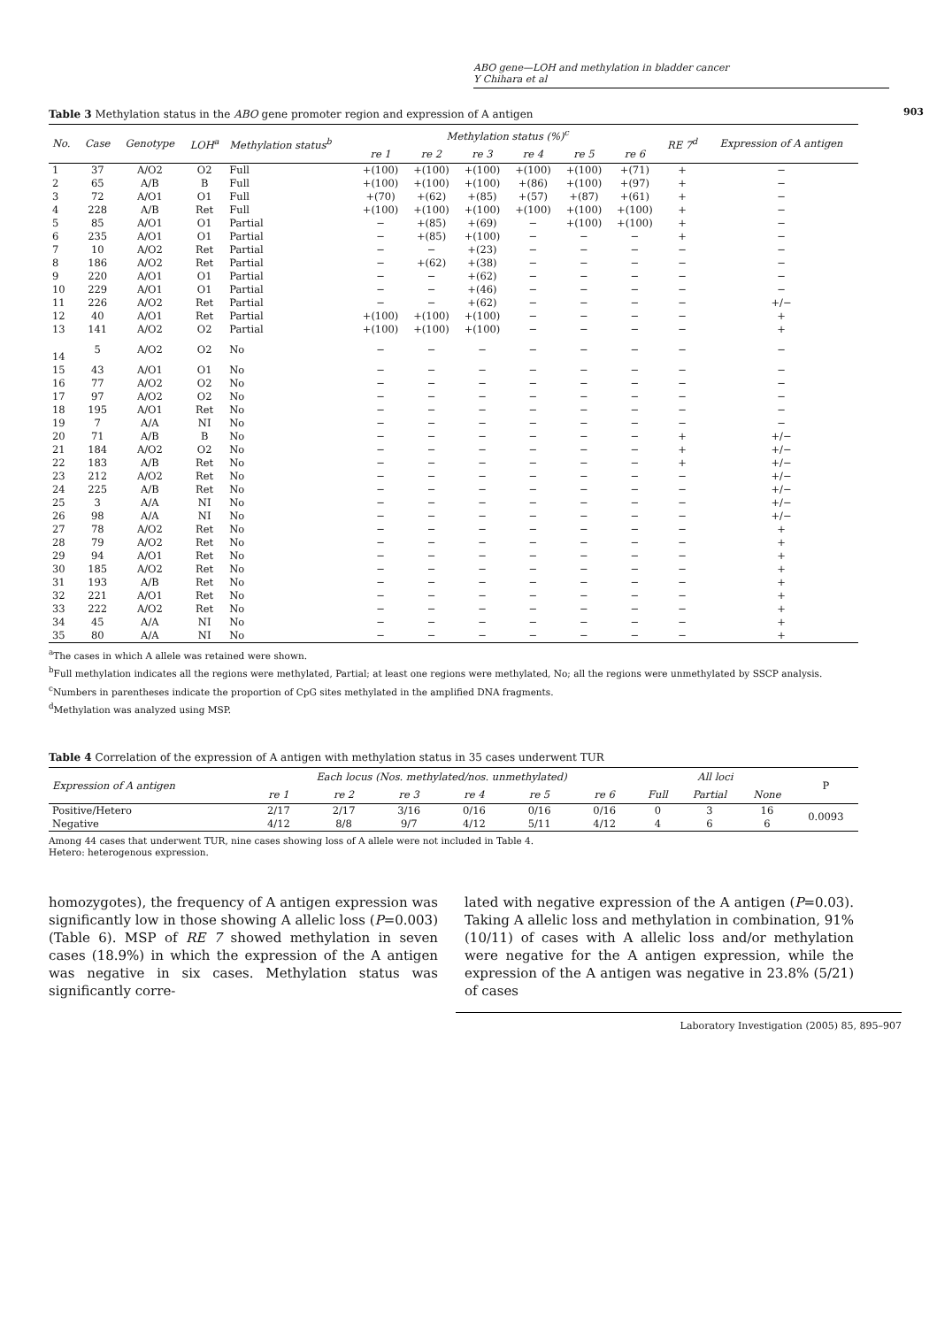ABO gene—LOH and methylation in bladder cancer
Y Chihara et al
903
Table 3 Methylation status in the ABO gene promoter region and expression of A antigen
| No. | Case | Genotype | LOH<sup>a</sup> | Methylation status<sup>b</sup> | Methylation status (%)<sup>c</sup> | | | | | | RE 7<sup>d</sup> | Expression of A antigen |
| --- | --- | --- | --- | --- | --- | --- | --- | --- | --- | --- | --- | --- |
| | | | | | re 1 | re 2 | re 3 | re 4 | re 5 | re 6 | | |
| 1 | 37 | A/O2 | O2 | Full | +(100) | +(100) | +(100) | +(100) | +(100) | +(71) | + | − |
| 2 | 65 | A/B | B | Full | +(100) | +(100) | +(100) | +(86) | +(100) | +(97) | + | − |
| 3 | 72 | A/O1 | O1 | Full | +(70) | +(62) | +(85) | +(57) | +(87) | +(61) | + | − |
| 4 | 228 | A/B | Ret | Full | +(100) | +(100) | +(100) | +(100) | +(100) | +(100) | + | − |
| 5 | 85 | A/O1 | O1 | Partial | − | +(85) | +(69) | − | +(100) | +(100) | + | − |
| 6 | 235 | A/O1 | O1 | Partial | − | +(85) | +(100) | − | − | − | + | − |
| 7 | 10 | A/O2 | Ret | Partial | − | − | +(23) | − | − | − | − | − |
| 8 | 186 | A/O2 | Ret | Partial | − | +(62) | +(38) | − | − | − | − | − |
| 9 | 220 | A/O1 | O1 | Partial | − | − | +(62) | − | − | − | − | − |
| 10 | 229 | A/O1 | O1 | Partial | − | − | +(46) | − | − | − | − | − |
| 11 | 226 | A/O2 | Ret | Partial | − | − | +(62) | − | − | − | − | +/− |
| 12 | 40 | A/O1 | Ret | Partial | +(100) | +(100) | +(100) | − | − | − | − | + |
| 13 | 141 | A/O2 | O2 | Partial | +(100) | +(100) | +(100) | − | − | − | − | + |
| 14 | 5 | A/O2 | O2 | No | − | − | − | − | − | − | − | − |
| 15 | 43 | A/O1 | O1 | No | − | − | − | − | − | − | − | − |
| 16 | 77 | A/O2 | O2 | No | − | − | − | − | − | − | − | − |
| 17 | 97 | A/O2 | O2 | No | − | − | − | − | − | − | − | − |
| 18 | 195 | A/O1 | Ret | No | − | − | − | − | − | − | − | − |
| 19 | 7 | A/A | NI | No | − | − | − | − | − | − | − | − |
| 20 | 71 | A/B | B | No | − | − | − | − | − | − | + | +/− |
| 21 | 184 | A/O2 | O2 | No | − | − | − | − | − | − | + | +/− |
| 22 | 183 | A/B | Ret | No | − | − | − | − | − | − | + | +/− |
| 23 | 212 | A/O2 | Ret | No | − | − | − | − | − | − | − | +/− |
| 24 | 225 | A/B | Ret | No | − | − | − | − | − | − | − | +/− |
| 25 | 3 | A/A | NI | No | − | − | − | − | − | − | − | +/− |
| 26 | 98 | A/A | NI | No | − | − | − | − | − | − | − | +/− |
| 27 | 78 | A/O2 | Ret | No | − | − | − | − | − | − | − | + |
| 28 | 79 | A/O2 | Ret | No | − | − | − | − | − | − | − | + |
| 29 | 94 | A/O1 | Ret | No | − | − | − | − | − | − | − | + |
| 30 | 185 | A/O2 | Ret | No | − | − | − | − | − | − | − | + |
| 31 | 193 | A/B | Ret | No | − | − | − | − | − | − | − | + |
| 32 | 221 | A/O1 | Ret | No | − | − | − | − | − | − | − | + |
| 33 | 222 | A/O2 | Ret | No | − | − | − | − | − | − | − | + |
| 34 | 45 | A/A | NI | No | − | − | − | − | − | − | − | + |
| 35 | 80 | A/A | NI | No | − | − | − | − | − | − | − | + |
<sup>a</sup> The cases in which A allele was retained were shown.
<sup>b</sup> Full methylation indicates all the regions were methylated, Partial; at least one regions were methylated, No; all the regions were unmethylated by SSCP analysis.
<sup>c</sup> Numbers in parentheses indicate the proportion of CpG sites methylated in the amplified DNA fragments.
<sup>d</sup> Methylation was analyzed using MSP.
Table 4 Correlation of the expression of A antigen with methylation status in 35 cases underwent TUR
| Expression of A antigen | Each locus (Nos. methylated/nos. unmethylated) | | | | | | All loci | | | P |
| --- | --- | --- | --- | --- | --- | --- | --- | --- | --- | --- |
| | re 1 | re 2 | re 3 | re 4 | re 5 | re 6 | Full | Partial | None | |
| Positive/Hetero | 2/17 | 2/17 | 3/16 | 0/16 | 0/16 | 0/16 | 0 | 3 | 16 | 0.0093 |
| Negative | 4/12 | 8/8 | 9/7 | 4/12 | 5/11 | 4/12 | 4 | 6 | 6 | |
Among 44 cases that underwent TUR, nine cases showing loss of A allele were not included in Table 4.
Hetero: heterogenous expression.
homozygotes), the frequency of A antigen expression was significantly low in those showing A allelic loss (P=0.003) (Table 6). MSP of RE 7 showed methylation in seven cases (18.9%) in which the expression of the A antigen was negative in six cases. Methylation status was significantly corre-
lated with negative expression of the A antigen (P=0.03). Taking A allelic loss and methylation in combination, 91% (10/11) of cases with A allelic loss and/or methylation were negative for the A antigen expression, while the expression of the A antigen was negative in 23.8% (5/21) of cases
Laboratory Investigation (2005) 85, 895–907